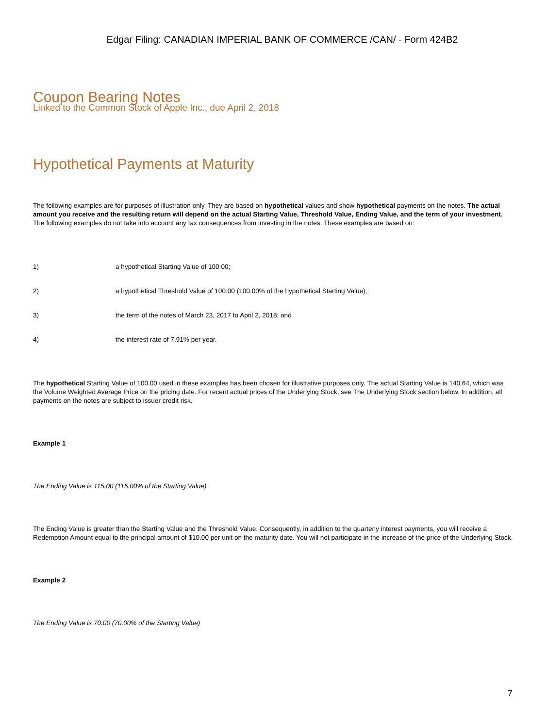Edgar Filing: CANADIAN IMPERIAL BANK OF COMMERCE /CAN/ - Form 424B2
Coupon Bearing Notes
Linked to the Common Stock of Apple Inc., due April 2, 2018
Hypothetical Payments at Maturity
The following examples are for purposes of illustration only. They are based on hypothetical values and show hypothetical payments on the notes. The actual amount you receive and the resulting return will depend on the actual Starting Value, Threshold Value, Ending Value, and the term of your investment. The following examples do not take into account any tax consequences from investing in the notes. These examples are based on:
1) a hypothetical Starting Value of 100.00;
2) a hypothetical Threshold Value of 100.00 (100.00% of the hypothetical Starting Value);
3) the term of the notes of March 23, 2017 to April 2, 2018; and
4) the interest rate of 7.91% per year.
The hypothetical Starting Value of 100.00 used in these examples has been chosen for illustrative purposes only. The actual Starting Value is 140.64, which was the Volume Weighted Average Price on the pricing date. For recent actual prices of the Underlying Stock, see The Underlying Stock section below. In addition, all payments on the notes are subject to issuer credit risk.
Example 1
The Ending Value is 115.00 (115.00% of the Starting Value)
The Ending Value is greater than the Starting Value and the Threshold Value. Consequently, in addition to the quarterly interest payments, you will receive a Redemption Amount equal to the principal amount of $10.00 per unit on the maturity date. You will not participate in the increase of the price of the Underlying Stock.
Example 2
The Ending Value is 70.00 (70.00% of the Starting Value)
7